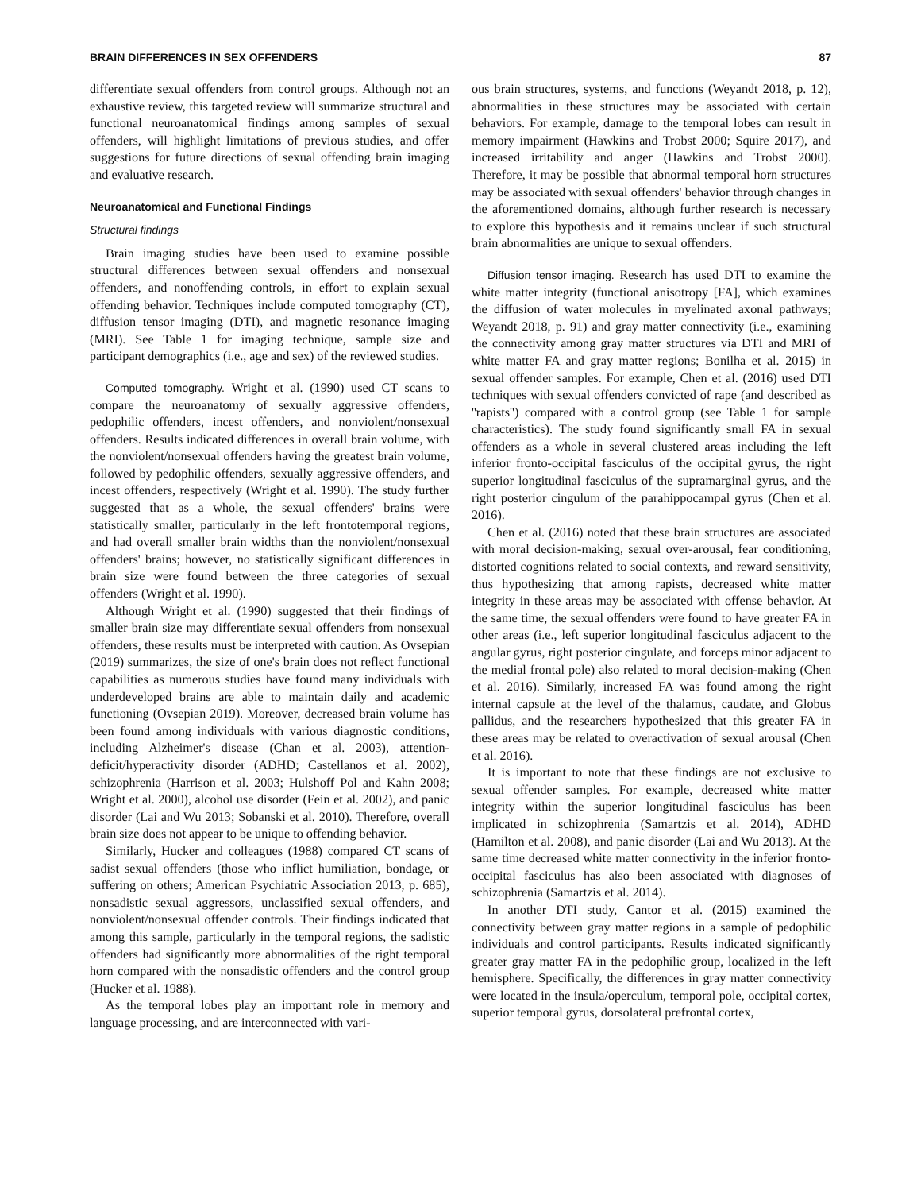BRAIN DIFFERENCES IN SEX OFFENDERS 87
differentiate sexual offenders from control groups. Although not an exhaustive review, this targeted review will summarize structural and functional neuroanatomical findings among samples of sexual offenders, will highlight limitations of previous studies, and offer suggestions for future directions of sexual offending brain imaging and evaluative research.
Neuroanatomical and Functional Findings
Structural findings
Brain imaging studies have been used to examine possible structural differences between sexual offenders and nonsexual offenders, and nonoffending controls, in effort to explain sexual offending behavior. Techniques include computed tomography (CT), diffusion tensor imaging (DTI), and magnetic resonance imaging (MRI). See Table 1 for imaging technique, sample size and participant demographics (i.e., age and sex) of the reviewed studies.
Computed tomography. Wright et al. (1990) used CT scans to compare the neuroanatomy of sexually aggressive offenders, pedophilic offenders, incest offenders, and nonviolent/nonsexual offenders. Results indicated differences in overall brain volume, with the nonviolent/nonsexual offenders having the greatest brain volume, followed by pedophilic offenders, sexually aggressive offenders, and incest offenders, respectively (Wright et al. 1990). The study further suggested that as a whole, the sexual offenders' brains were statistically smaller, particularly in the left frontotemporal regions, and had overall smaller brain widths than the nonviolent/nonsexual offenders' brains; however, no statistically significant differences in brain size were found between the three categories of sexual offenders (Wright et al. 1990).
Although Wright et al. (1990) suggested that their findings of smaller brain size may differentiate sexual offenders from nonsexual offenders, these results must be interpreted with caution. As Ovsepian (2019) summarizes, the size of one's brain does not reflect functional capabilities as numerous studies have found many individuals with underdeveloped brains are able to maintain daily and academic functioning (Ovsepian 2019). Moreover, decreased brain volume has been found among individuals with various diagnostic conditions, including Alzheimer's disease (Chan et al. 2003), attention-deficit/hyperactivity disorder (ADHD; Castellanos et al. 2002), schizophrenia (Harrison et al. 2003; Hulshoff Pol and Kahn 2008; Wright et al. 2000), alcohol use disorder (Fein et al. 2002), and panic disorder (Lai and Wu 2013; Sobanski et al. 2010). Therefore, overall brain size does not appear to be unique to offending behavior.
Similarly, Hucker and colleagues (1988) compared CT scans of sadist sexual offenders (those who inflict humiliation, bondage, or suffering on others; American Psychiatric Association 2013, p. 685), nonsadistic sexual aggressors, unclassified sexual offenders, and nonviolent/nonsexual offender controls. Their findings indicated that among this sample, particularly in the temporal regions, the sadistic offenders had significantly more abnormalities of the right temporal horn compared with the nonsadistic offenders and the control group (Hucker et al. 1988).
As the temporal lobes play an important role in memory and language processing, and are interconnected with vari-
ous brain structures, systems, and functions (Weyandt 2018, p. 12), abnormalities in these structures may be associated with certain behaviors. For example, damage to the temporal lobes can result in memory impairment (Hawkins and Trobst 2000; Squire 2017), and increased irritability and anger (Hawkins and Trobst 2000). Therefore, it may be possible that abnormal temporal horn structures may be associated with sexual offenders' behavior through changes in the aforementioned domains, although further research is necessary to explore this hypothesis and it remains unclear if such structural brain abnormalities are unique to sexual offenders.
Diffusion tensor imaging. Research has used DTI to examine the white matter integrity (functional anisotropy [FA], which examines the diffusion of water molecules in myelinated axonal pathways; Weyandt 2018, p. 91) and gray matter connectivity (i.e., examining the connectivity among gray matter structures via DTI and MRI of white matter FA and gray matter regions; Bonilha et al. 2015) in sexual offender samples. For example, Chen et al. (2016) used DTI techniques with sexual offenders convicted of rape (and described as ''rapists'') compared with a control group (see Table 1 for sample characteristics). The study found significantly small FA in sexual offenders as a whole in several clustered areas including the left inferior fronto-occipital fasciculus of the occipital gyrus, the right superior longitudinal fasciculus of the supramarginal gyrus, and the right posterior cingulum of the parahippocampal gyrus (Chen et al. 2016).
Chen et al. (2016) noted that these brain structures are associated with moral decision-making, sexual over-arousal, fear conditioning, distorted cognitions related to social contexts, and reward sensitivity, thus hypothesizing that among rapists, decreased white matter integrity in these areas may be associated with offense behavior. At the same time, the sexual offenders were found to have greater FA in other areas (i.e., left superior longitudinal fasciculus adjacent to the angular gyrus, right posterior cingulate, and forceps minor adjacent to the medial frontal pole) also related to moral decision-making (Chen et al. 2016). Similarly, increased FA was found among the right internal capsule at the level of the thalamus, caudate, and Globus pallidus, and the researchers hypothesized that this greater FA in these areas may be related to overactivation of sexual arousal (Chen et al. 2016).
It is important to note that these findings are not exclusive to sexual offender samples. For example, decreased white matter integrity within the superior longitudinal fasciculus has been implicated in schizophrenia (Samartzis et al. 2014), ADHD (Hamilton et al. 2008), and panic disorder (Lai and Wu 2013). At the same time decreased white matter connectivity in the inferior fronto-occipital fasciculus has also been associated with diagnoses of schizophrenia (Samartzis et al. 2014).
In another DTI study, Cantor et al. (2015) examined the connectivity between gray matter regions in a sample of pedophilic individuals and control participants. Results indicated significantly greater gray matter FA in the pedophilic group, localized in the left hemisphere. Specifically, the differences in gray matter connectivity were located in the insula/operculum, temporal pole, occipital cortex, superior temporal gyrus, dorsolateral prefrontal cortex,